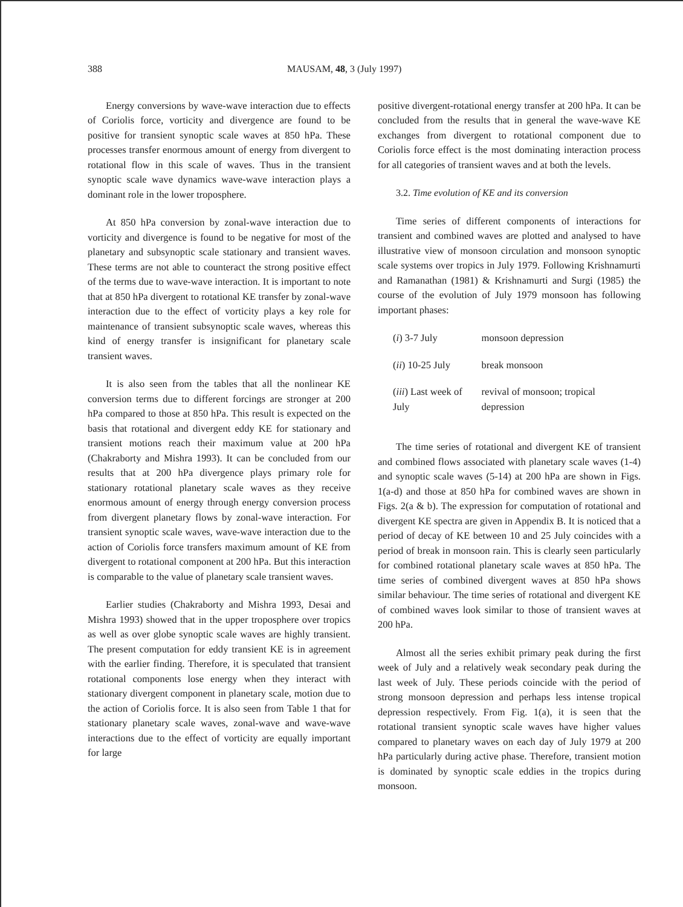388 MAUSAM, 48, 3 (July 1997)
Energy conversions by wave-wave interaction due to effects of Coriolis force, vorticity and divergence are found to be positive for transient synoptic scale waves at 850 hPa. These processes transfer enormous amount of energy from divergent to rotational flow in this scale of waves. Thus in the transient synoptic scale wave dynamics wave-wave interaction plays a dominant role in the lower troposphere.
At 850 hPa conversion by zonal-wave interaction due to vorticity and divergence is found to be negative for most of the planetary and subsynoptic scale stationary and transient waves. These terms are not able to counteract the strong positive effect of the terms due to wave-wave interaction. It is important to note that at 850 hPa divergent to rotational KE transfer by zonal-wave interaction due to the effect of vorticity plays a key role for maintenance of transient subsynoptic scale waves, whereas this kind of energy transfer is insignificant for planetary scale transient waves.
It is also seen from the tables that all the nonlinear KE conversion terms due to different forcings are stronger at 200 hPa compared to those at 850 hPa. This result is expected on the basis that rotational and divergent eddy KE for stationary and transient motions reach their maximum value at 200 hPa (Chakraborty and Mishra 1993). It can be concluded from our results that at 200 hPa divergence plays primary role for stationary rotational planetary scale waves as they receive enormous amount of energy through energy conversion process from divergent planetary flows by zonal-wave interaction. For transient synoptic scale waves, wave-wave interaction due to the action of Coriolis force transfers maximum amount of KE from divergent to rotational component at 200 hPa. But this interaction is comparable to the value of planetary scale transient waves.
Earlier studies (Chakraborty and Mishra 1993, Desai and Mishra 1993) showed that in the upper troposphere over tropics as well as over globe synoptic scale waves are highly transient. The present computation for eddy transient KE is in agreement with the earlier finding. Therefore, it is speculated that transient rotational components lose energy when they interact with stationary divergent component in planetary scale, motion due to the action of Coriolis force. It is also seen from Table 1 that for stationary planetary scale waves, zonal-wave and wave-wave interactions due to the effect of vorticity are equally important for large
positive divergent-rotational energy transfer at 200 hPa. It can be concluded from the results that in general the wave-wave KE exchanges from divergent to rotational component due to Coriolis force effect is the most dominating interaction process for all categories of transient waves and at both the levels.
3.2. Time evolution of KE and its conversion
Time series of different components of interactions for transient and combined waves are plotted and analysed to have illustrative view of monsoon circulation and monsoon synoptic scale systems over tropics in July 1979. Following Krishnamurti and Ramanathan (1981) & Krishnamurti and Surgi (1985) the course of the evolution of July 1979 monsoon has following important phases:
| ( i ) 3-7 July | monsoon depression |
| ( ii ) 10-25 July | break monsoon |
| ( iii ) Last week of July | revival of monsoon; tropical depression |
The time series of rotational and divergent KE of transient and combined flows associated with planetary scale waves (1-4) and synoptic scale waves (5-14) at 200 hPa are shown in Figs. 1(a-d) and those at 850 hPa for combined waves are shown in Figs. 2(a & b). The expression for computation of rotational and divergent KE spectra are given in Appendix B. It is noticed that a period of decay of KE between 10 and 25 July coincides with a period of break in monsoon rain. This is clearly seen particularly for combined rotational planetary scale waves at 850 hPa. The time series of combined divergent waves at 850 hPa shows similar behaviour. The time series of rotational and divergent KE of combined waves look similar to those of transient waves at 200 hPa.
Almost all the series exhibit primary peak during the first week of July and a relatively weak secondary peak during the last week of July. These periods coincide with the period of strong monsoon depression and perhaps less intense tropical depression respectively. From Fig. 1(a), it is seen that the rotational transient synoptic scale waves have higher values compared to planetary waves on each day of July 1979 at 200 hPa particularly during active phase. Therefore, transient motion is dominated by synoptic scale eddies in the tropics during monsoon.